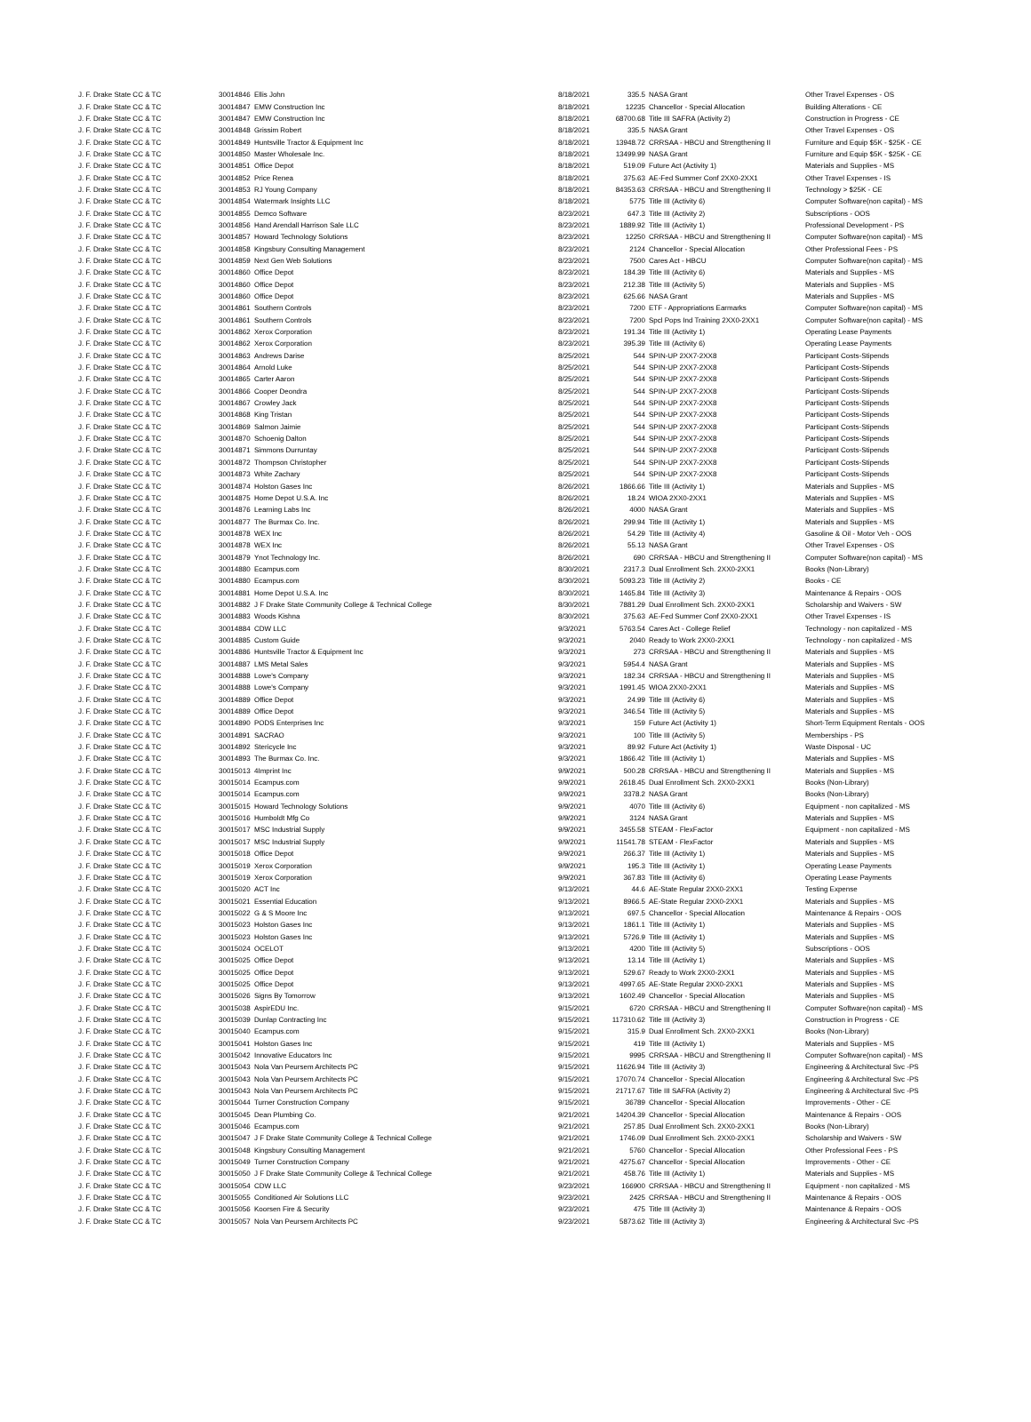| J. F. Drake State CC & TC | 30014846 | Ellis John | 8/18/2021 | 335.5 | NASA Grant | Other Travel Expenses - OS |
| J. F. Drake State CC & TC | 30014847 | EMW Construction Inc | 8/18/2021 | 12235 | Chancellor - Special Allocation | Building Alterations - CE |
| J. F. Drake State CC & TC | 30014847 | EMW Construction Inc | 8/18/2021 | 68700.68 | Title III SAFRA (Activity 2) | Construction in Progress - CE |
| J. F. Drake State CC & TC | 30014848 | Grissim Robert | 8/18/2021 | 335.5 | NASA Grant | Other Travel Expenses - OS |
| J. F. Drake State CC & TC | 30014849 | Huntsville Tractor & Equipment Inc | 8/18/2021 | 13948.72 | CRRSAA - HBCU and Strengthening II | Furniture and Equip $5K - $25K - CE |
| J. F. Drake State CC & TC | 30014850 | Master Wholesale Inc. | 8/18/2021 | 13499.99 | NASA Grant | Furniture and Equip $5K - $25K - CE |
| J. F. Drake State CC & TC | 30014851 | Office Depot | 8/18/2021 | 519.09 | Future Act (Activity 1) | Materials and Supplies - MS |
| J. F. Drake State CC & TC | 30014852 | Price Renea | 8/18/2021 | 375.63 | AE-Fed Summer Conf 2XX0-2XX1 | Other Travel Expenses - IS |
| J. F. Drake State CC & TC | 30014853 | RJ Young Company | 8/18/2021 | 84353.63 | CRRSAA - HBCU and Strengthening II | Technology > $25K - CE |
| J. F. Drake State CC & TC | 30014854 | Watermark Insights LLC | 8/18/2021 | 5775 | Title III (Activity 6) | Computer Software(non capital) - MS |
| J. F. Drake State CC & TC | 30014855 | Demco Software | 8/23/2021 | 647.3 | Title III (Activity 2) | Subscriptions - OOS |
| J. F. Drake State CC & TC | 30014856 | Hand Arendall Harrison Sale LLC | 8/23/2021 | 1889.92 | Title III (Activity 1) | Professional Development - PS |
| J. F. Drake State CC & TC | 30014857 | Howard Technology Solutions | 8/23/2021 | 12250 | CRRSAA - HBCU and Strengthening II | Computer Software(non capital) - MS |
| J. F. Drake State CC & TC | 30014858 | Kingsbury Consulting Management | 8/23/2021 | 2124 | Chancellor - Special Allocation | Other Professional Fees - PS |
| J. F. Drake State CC & TC | 30014859 | Next Gen Web Solutions | 8/23/2021 | 7500 | Cares Act - HBCU | Computer Software(non capital) - MS |
| J. F. Drake State CC & TC | 30014860 | Office Depot | 8/23/2021 | 184.39 | Title III (Activity 6) | Materials and Supplies - MS |
| J. F. Drake State CC & TC | 30014860 | Office Depot | 8/23/2021 | 212.38 | Title III (Activity 5) | Materials and Supplies - MS |
| J. F. Drake State CC & TC | 30014860 | Office Depot | 8/23/2021 | 625.66 | NASA Grant | Materials and Supplies - MS |
| J. F. Drake State CC & TC | 30014861 | Southern Controls | 8/23/2021 | 7200 | ETF - Appropriations Earmarks | Computer Software(non capital) - MS |
| J. F. Drake State CC & TC | 30014861 | Southern Controls | 8/23/2021 | 7200 | Spcl Pops Ind Training 2XX0-2XX1 | Computer Software(non capital) - MS |
| J. F. Drake State CC & TC | 30014862 | Xerox Corporation | 8/23/2021 | 191.34 | Title III (Activity 1) | Operating Lease Payments |
| J. F. Drake State CC & TC | 30014862 | Xerox Corporation | 8/23/2021 | 395.39 | Title III (Activity 6) | Operating Lease Payments |
| J. F. Drake State CC & TC | 30014863 | Andrews Darise | 8/25/2021 | 544 | SPIN-UP 2XX7-2XX8 | Participant Costs-Stipends |
| J. F. Drake State CC & TC | 30014864 | Arnold Luke | 8/25/2021 | 544 | SPIN-UP 2XX7-2XX8 | Participant Costs-Stipends |
| J. F. Drake State CC & TC | 30014865 | Carter Aaron | 8/25/2021 | 544 | SPIN-UP 2XX7-2XX8 | Participant Costs-Stipends |
| J. F. Drake State CC & TC | 30014866 | Cooper Deondra | 8/25/2021 | 544 | SPIN-UP 2XX7-2XX8 | Participant Costs-Stipends |
| J. F. Drake State CC & TC | 30014867 | Crowley Jack | 8/25/2021 | 544 | SPIN-UP 2XX7-2XX8 | Participant Costs-Stipends |
| J. F. Drake State CC & TC | 30014868 | King Tristan | 8/25/2021 | 544 | SPIN-UP 2XX7-2XX8 | Participant Costs-Stipends |
| J. F. Drake State CC & TC | 30014869 | Salmon Jaimie | 8/25/2021 | 544 | SPIN-UP 2XX7-2XX8 | Participant Costs-Stipends |
| J. F. Drake State CC & TC | 30014870 | Schoenig Dalton | 8/25/2021 | 544 | SPIN-UP 2XX7-2XX8 | Participant Costs-Stipends |
| J. F. Drake State CC & TC | 30014871 | Simmons Durruntay | 8/25/2021 | 544 | SPIN-UP 2XX7-2XX8 | Participant Costs-Stipends |
| J. F. Drake State CC & TC | 30014872 | Thompson Christopher | 8/25/2021 | 544 | SPIN-UP 2XX7-2XX8 | Participant Costs-Stipends |
| J. F. Drake State CC & TC | 30014873 | White Zachary | 8/25/2021 | 544 | SPIN-UP 2XX7-2XX8 | Participant Costs-Stipends |
| J. F. Drake State CC & TC | 30014874 | Holston Gases Inc | 8/26/2021 | 1866.66 | Title III (Activity 1) | Materials and Supplies - MS |
| J. F. Drake State CC & TC | 30014875 | Home Depot U.S.A. Inc | 8/26/2021 | 18.24 | WIOA 2XX0-2XX1 | Materials and Supplies - MS |
| J. F. Drake State CC & TC | 30014876 | Learning Labs Inc | 8/26/2021 | 4000 | NASA Grant | Materials and Supplies - MS |
| J. F. Drake State CC & TC | 30014877 | The Burmax Co. Inc. | 8/26/2021 | 299.94 | Title III (Activity 1) | Materials and Supplies - MS |
| J. F. Drake State CC & TC | 30014878 | WEX Inc | 8/26/2021 | 54.29 | Title III (Activity 4) | Gasoline & Oil - Motor Veh - OOS |
| J. F. Drake State CC & TC | 30014878 | WEX Inc | 8/26/2021 | 55.13 | NASA Grant | Other Travel Expenses - OS |
| J. F. Drake State CC & TC | 30014879 | Ynot Technology Inc. | 8/26/2021 | 690 | CRRSAA - HBCU and Strengthening II | Computer Software(non capital) - MS |
| J. F. Drake State CC & TC | 30014880 | Ecampus.com | 8/30/2021 | 2317.3 | Dual Enrollment Sch. 2XX0-2XX1 | Books (Non-Library) |
| J. F. Drake State CC & TC | 30014880 | Ecampus.com | 8/30/2021 | 5093.23 | Title III (Activity 2) | Books - CE |
| J. F. Drake State CC & TC | 30014881 | Home Depot U.S.A. Inc | 8/30/2021 | 1465.84 | Title III (Activity 3) | Maintenance & Repairs - OOS |
| J. F. Drake State CC & TC | 30014882 | J F Drake State Community College & Technical College | 8/30/2021 | 7881.29 | Dual Enrollment Sch. 2XX0-2XX1 | Scholarship and Waivers - SW |
| J. F. Drake State CC & TC | 30014883 | Woods Kishna | 8/30/2021 | 375.63 | AE-Fed Summer Conf 2XX0-2XX1 | Other Travel Expenses - IS |
| J. F. Drake State CC & TC | 30014884 | CDW LLC | 9/3/2021 | 5763.54 | Cares Act - College Relief | Technology - non capitalized - MS |
| J. F. Drake State CC & TC | 30014885 | Custom Guide | 9/3/2021 | 2040 | Ready to Work 2XX0-2XX1 | Technology - non capitalized - MS |
| J. F. Drake State CC & TC | 30014886 | Huntsville Tractor & Equipment Inc | 9/3/2021 | 273 | CRRSAA - HBCU and Strengthening II | Materials and Supplies - MS |
| J. F. Drake State CC & TC | 30014887 | LMS Metal Sales | 9/3/2021 | 5954.4 | NASA Grant | Materials and Supplies - MS |
| J. F. Drake State CC & TC | 30014888 | Lowe's Company | 9/3/2021 | 182.34 | CRRSAA - HBCU and Strengthening II | Materials and Supplies - MS |
| J. F. Drake State CC & TC | 30014888 | Lowe's Company | 9/3/2021 | 1991.45 | WIOA 2XX0-2XX1 | Materials and Supplies - MS |
| J. F. Drake State CC & TC | 30014889 | Office Depot | 9/3/2021 | 24.99 | Title III (Activity 6) | Materials and Supplies - MS |
| J. F. Drake State CC & TC | 30014889 | Office Depot | 9/3/2021 | 346.54 | Title III (Activity 5) | Materials and Supplies - MS |
| J. F. Drake State CC & TC | 30014890 | PODS Enterprises Inc | 9/3/2021 | 159 | Future Act (Activity 1) | Short-Term Equipment Rentals - OOS |
| J. F. Drake State CC & TC | 30014891 | SACRAO | 9/3/2021 | 100 | Title III (Activity 5) | Memberships - PS |
| J. F. Drake State CC & TC | 30014892 | Stericycle Inc | 9/3/2021 | 89.92 | Future Act (Activity 1) | Waste Disposal - UC |
| J. F. Drake State CC & TC | 30014893 | The Burmax Co. Inc. | 9/3/2021 | 1866.42 | Title III (Activity 1) | Materials and Supplies - MS |
| J. F. Drake State CC & TC | 30015013 | 4Imprint Inc | 9/9/2021 | 500.28 | CRRSAA - HBCU and Strengthening II | Materials and Supplies - MS |
| J. F. Drake State CC & TC | 30015014 | Ecampus.com | 9/9/2021 | 2618.45 | Dual Enrollment Sch. 2XX0-2XX1 | Books (Non-Library) |
| J. F. Drake State CC & TC | 30015014 | Ecampus.com | 9/9/2021 | 3378.2 | NASA Grant | Books (Non-Library) |
| J. F. Drake State CC & TC | 30015015 | Howard Technology Solutions | 9/9/2021 | 4070 | Title III (Activity 6) | Equipment - non capitalized - MS |
| J. F. Drake State CC & TC | 30015016 | Humboldt Mfg Co | 9/9/2021 | 3124 | NASA Grant | Materials and Supplies - MS |
| J. F. Drake State CC & TC | 30015017 | MSC Industrial Supply | 9/9/2021 | 3455.58 | STEAM - FlexFactor | Equipment - non capitalized - MS |
| J. F. Drake State CC & TC | 30015017 | MSC Industrial Supply | 9/9/2021 | 11541.78 | STEAM - FlexFactor | Materials and Supplies - MS |
| J. F. Drake State CC & TC | 30015018 | Office Depot | 9/9/2021 | 266.37 | Title III (Activity 1) | Materials and Supplies - MS |
| J. F. Drake State CC & TC | 30015019 | Xerox Corporation | 9/9/2021 | 195.3 | Title III (Activity 1) | Operating Lease Payments |
| J. F. Drake State CC & TC | 30015019 | Xerox Corporation | 9/9/2021 | 367.83 | Title III (Activity 6) | Operating Lease Payments |
| J. F. Drake State CC & TC | 30015020 | ACT Inc | 9/13/2021 | 44.6 | AE-State Regular 2XX0-2XX1 | Testing Expense |
| J. F. Drake State CC & TC | 30015021 | Essential Education | 9/13/2021 | 8966.5 | AE-State Regular 2XX0-2XX1 | Materials and Supplies - MS |
| J. F. Drake State CC & TC | 30015022 | G & S Moore Inc | 9/13/2021 | 697.5 | Chancellor - Special Allocation | Maintenance & Repairs - OOS |
| J. F. Drake State CC & TC | 30015023 | Holston Gases Inc | 9/13/2021 | 1861.1 | Title III (Activity 1) | Materials and Supplies - MS |
| J. F. Drake State CC & TC | 30015023 | Holston Gases Inc | 9/13/2021 | 5726.9 | Title III (Activity 1) | Materials and Supplies - MS |
| J. F. Drake State CC & TC | 30015024 | OCELOT | 9/13/2021 | 4200 | Title III (Activity 5) | Subscriptions - OOS |
| J. F. Drake State CC & TC | 30015025 | Office Depot | 9/13/2021 | 13.14 | Title III (Activity 1) | Materials and Supplies - MS |
| J. F. Drake State CC & TC | 30015025 | Office Depot | 9/13/2021 | 529.67 | Ready to Work 2XX0-2XX1 | Materials and Supplies - MS |
| J. F. Drake State CC & TC | 30015025 | Office Depot | 9/13/2021 | 4997.65 | AE-State Regular 2XX0-2XX1 | Materials and Supplies - MS |
| J. F. Drake State CC & TC | 30015026 | Signs By Tomorrow | 9/13/2021 | 1602.49 | Chancellor - Special Allocation | Materials and Supplies - MS |
| J. F. Drake State CC & TC | 30015038 | AspirEDU Inc. | 9/15/2021 | 6720 | CRRSAA - HBCU and Strengthening II | Computer Software(non capital) - MS |
| J. F. Drake State CC & TC | 30015039 | Dunlap Contracting Inc | 9/15/2021 | 117310.62 | Title III (Activity 3) | Construction in Progress - CE |
| J. F. Drake State CC & TC | 30015040 | Ecampus.com | 9/15/2021 | 315.9 | Dual Enrollment Sch. 2XX0-2XX1 | Books (Non-Library) |
| J. F. Drake State CC & TC | 30015041 | Holston Gases Inc | 9/15/2021 | 419 | Title III (Activity 1) | Materials and Supplies - MS |
| J. F. Drake State CC & TC | 30015042 | Innovative Educators Inc | 9/15/2021 | 9995 | CRRSAA - HBCU and Strengthening II | Computer Software(non capital) - MS |
| J. F. Drake State CC & TC | 30015043 | Nola Van Peursem Architects PC | 9/15/2021 | 11626.94 | Title III (Activity 3) | Engineering & Architectural Svc -PS |
| J. F. Drake State CC & TC | 30015043 | Nola Van Peursem Architects PC | 9/15/2021 | 17070.74 | Chancellor - Special Allocation | Engineering & Architectural Svc -PS |
| J. F. Drake State CC & TC | 30015043 | Nola Van Peursem Architects PC | 9/15/2021 | 21717.67 | Title III SAFRA (Activity 2) | Engineering & Architectural Svc -PS |
| J. F. Drake State CC & TC | 30015044 | Turner Construction Company | 9/15/2021 | 36789 | Chancellor - Special Allocation | Improvements - Other - CE |
| J. F. Drake State CC & TC | 30015045 | Dean Plumbing Co. | 9/21/2021 | 14204.39 | Chancellor - Special Allocation | Maintenance & Repairs - OOS |
| J. F. Drake State CC & TC | 30015046 | Ecampus.com | 9/21/2021 | 257.85 | Dual Enrollment Sch. 2XX0-2XX1 | Books (Non-Library) |
| J. F. Drake State CC & TC | 30015047 | J F Drake State Community College & Technical College | 9/21/2021 | 1746.09 | Dual Enrollment Sch. 2XX0-2XX1 | Scholarship and Waivers - SW |
| J. F. Drake State CC & TC | 30015048 | Kingsbury Consulting Management | 9/21/2021 | 5760 | Chancellor - Special Allocation | Other Professional Fees - PS |
| J. F. Drake State CC & TC | 30015049 | Turner Construction Company | 9/21/2021 | 4275.67 | Chancellor - Special Allocation | Improvements - Other - CE |
| J. F. Drake State CC & TC | 30015050 | J F Drake State Community College & Technical College | 9/21/2021 | 458.76 | Title III (Activity 1) | Materials and Supplies - MS |
| J. F. Drake State CC & TC | 30015054 | CDW LLC | 9/23/2021 | 166900 | CRRSAA - HBCU and Strengthening II | Equipment - non capitalized - MS |
| J. F. Drake State CC & TC | 30015055 | Conditioned Air Solutions LLC | 9/23/2021 | 2425 | CRRSAA - HBCU and Strengthening II | Maintenance & Repairs - OOS |
| J. F. Drake State CC & TC | 30015056 | Koorsen Fire & Security | 9/23/2021 | 475 | Title III (Activity 3) | Maintenance & Repairs - OOS |
| J. F. Drake State CC & TC | 30015057 | Nola Van Peursem Architects PC | 9/23/2021 | 5873.62 | Title III (Activity 3) | Engineering & Architectural Svc -PS |